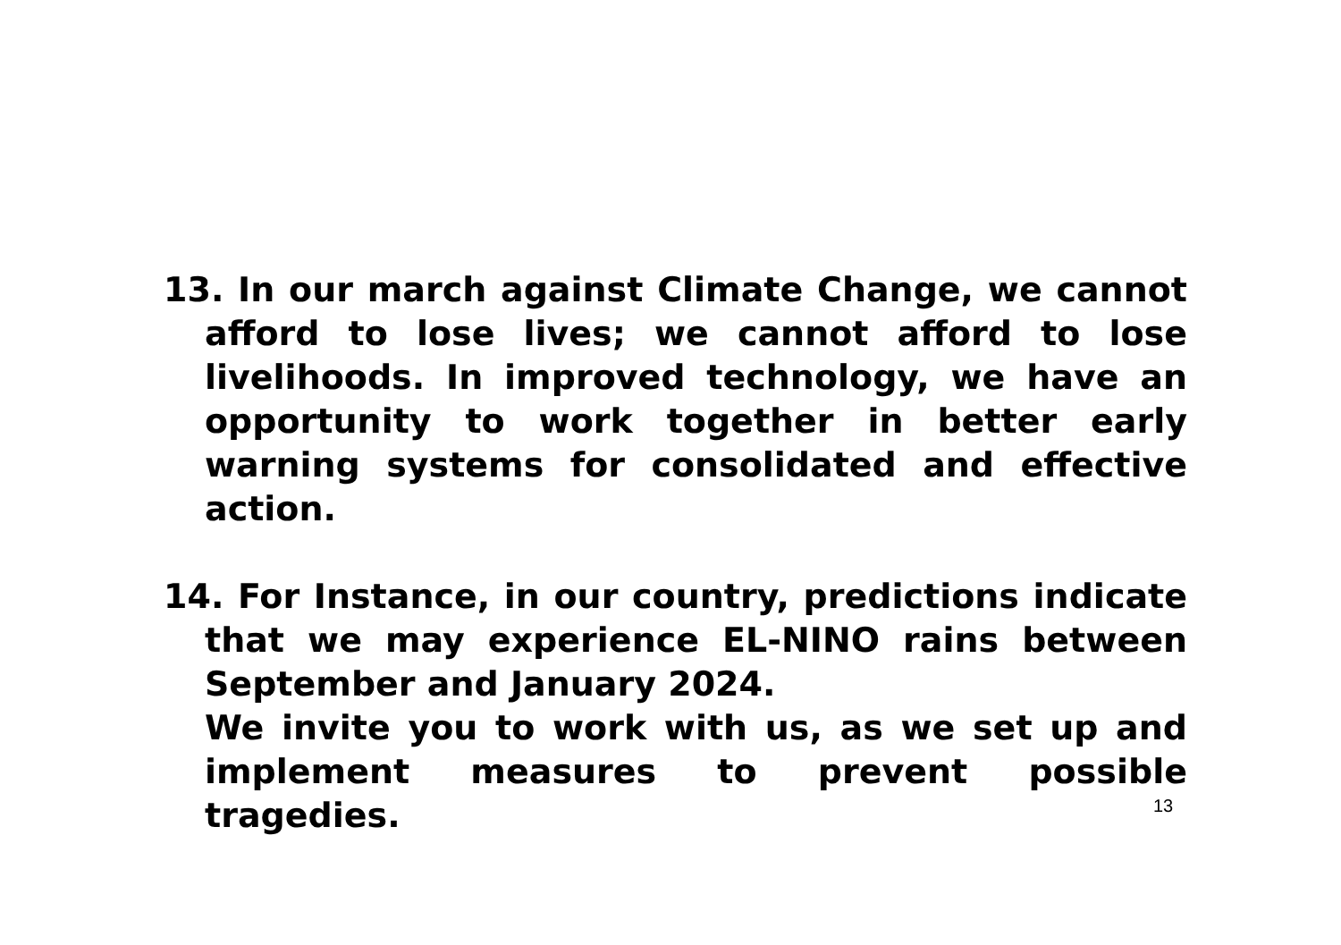13. In our march against Climate Change, we cannot afford to lose lives; we cannot afford to lose livelihoods. In improved technology, we have an opportunity to work together in better early warning systems for consolidated and effective action.
14. For Instance, in our country, predictions indicate that we may experience EL-NINO rains between September and January 2024.
We invite you to work with us, as we set up and implement measures to prevent possible tragedies.
13